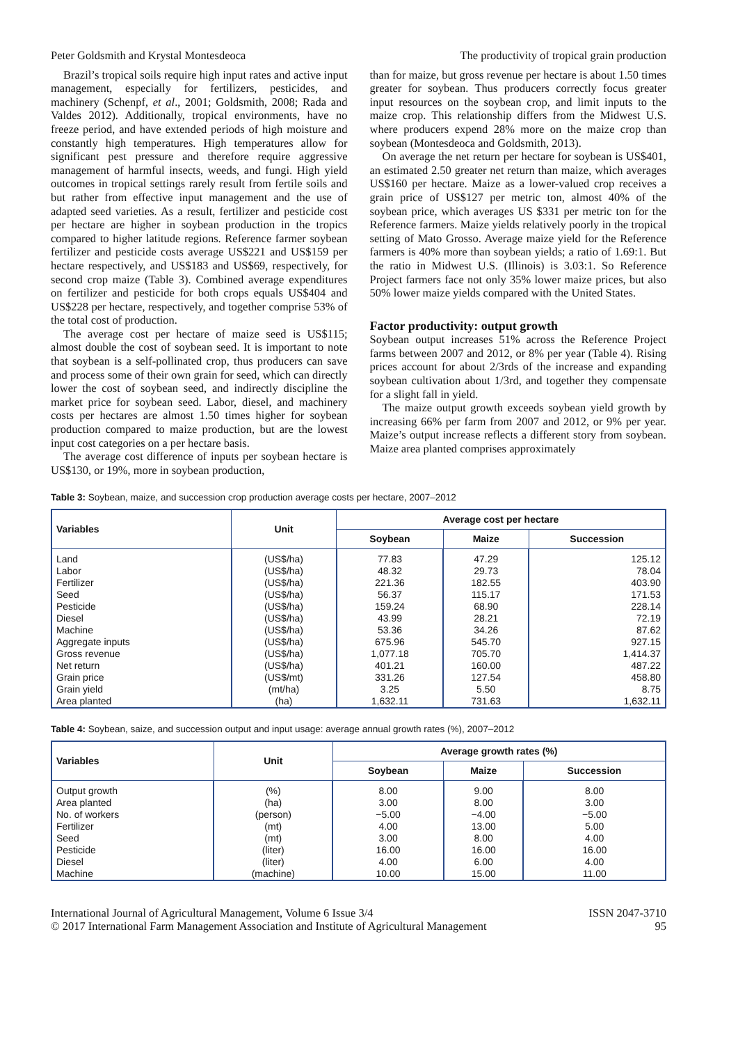Peter Goldsmith and Krystal Montesdeoca The productivity of tropical grain production
Brazil’s tropical soils require high input rates and active input management, especially for fertilizers, pesticides, and machinery (Schenpf, et al., 2001; Goldsmith, 2008; Rada and Valdes 2012). Additionally, tropical environments, have no freeze period, and have extended periods of high moisture and constantly high temperatures. High temperatures allow for significant pest pressure and therefore require aggressive management of harmful insects, weeds, and fungi. High yield outcomes in tropical settings rarely result from fertile soils and but rather from effective input management and the use of adapted seed varieties. As a result, fertilizer and pesticide cost per hectare are higher in soybean production in the tropics compared to higher latitude regions. Reference farmer soybean fertilizer and pesticide costs average US$221 and US$159 per hectare respectively, and US$183 and US$69, respectively, for second crop maize (Table 3). Combined average expenditures on fertilizer and pesticide for both crops equals US$404 and US$228 per hectare, respectively, and together comprise 53% of the total cost of production.
The average cost per hectare of maize seed is US$115; almost double the cost of soybean seed. It is important to note that soybean is a self-pollinated crop, thus producers can save and process some of their own grain for seed, which can directly lower the cost of soybean seed, and indirectly discipline the market price for soybean seed. Labor, diesel, and machinery costs per hectares are almost 1.50 times higher for soybean production compared to maize production, but are the lowest input cost categories on a per hectare basis.
The average cost difference of inputs per soybean hectare is US$130, or 19%, more in soybean production,
than for maize, but gross revenue per hectare is about 1.50 times greater for soybean. Thus producers correctly focus greater input resources on the soybean crop, and limit inputs to the maize crop. This relationship differs from the Midwest U.S. where producers expend 28% more on the maize crop than soybean (Montesdeoca and Goldsmith, 2013).
On average the net return per hectare for soybean is US$401, an estimated 2.50 greater net return than maize, which averages US$160 per hectare. Maize as a lower-valued crop receives a grain price of US$127 per metric ton, almost 40% of the soybean price, which averages US $331 per metric ton for the Reference farmers. Maize yields relatively poorly in the tropical setting of Mato Grosso. Average maize yield for the Reference farmers is 40% more than soybean yields; a ratio of 1.69:1. But the ratio in Midwest U.S. (Illinois) is 3.03:1. So Reference Project farmers face not only 35% lower maize prices, but also 50% lower maize yields compared with the United States.
Factor productivity: output growth
Soybean output increases 51% across the Reference Project farms between 2007 and 2012, or 8% per year (Table 4). Rising prices account for about 2/3rds of the increase and expanding soybean cultivation about 1/3rd, and together they compensate for a slight fall in yield.
The maize output growth exceeds soybean yield growth by increasing 66% per farm from 2007 and 2012, or 9% per year. Maize’s output increase reflects a different story from soybean. Maize area planted comprises approximately
Table 3: Soybean, maize, and succession crop production average costs per hectare, 2007–2012
| Variables | Unit | Average cost per hectare | | |
| --- | --- | --- | --- | --- |
| | | Soybean | Maize | Succession |
| Land Labor Fertilizer Seed Pesticide Diesel Machine Aggregate inputs Gross revenue Net return Grain price Grain yield Area planted | (US$/ha) (US$/ha) (US$/ha) (US$/ha) (US$/ha) (US$/ha) (US$/ha) (US$/ha) (US$/ha) (US$/ha) (US$/mt) (mt/ha) (ha) | 77.83 48.32 221.36 56.37 159.24 43.99 53.36 675.96 1,077.18 401.21 331.26 3.25 1,632.11 | 47.29 29.73 182.55 115.17 68.90 28.21 34.26 545.70 705.70 160.00 127.54 5.50 731.63 | 125.12 78.04 403.90 171.53 228.14 72.19 87.62 927.15 1,414.37 487.22 458.80 8.75 1,632.11 |
Table 4: Soybean, saize, and succession output and input usage: average annual growth rates (%), 2007–2012
| Variables | Unit | Average growth rates (%) | | |
| --- | --- | --- | --- | --- |
| | | Soybean | Maize | Succession |
| Output growth Area planted No. of workers Fertilizer Seed Pesticide Diesel Machine | (%) (ha) (person) (mt) (mt) (liter) (liter) (machine) | 8.00 3.00 −5.00 4.00 3.00 16.00 4.00 10.00 | 9.00 8.00 −4.00 13.00 8.00 16.00 6.00 15.00 | 8.00 3.00 −5.00 5.00 4.00 16.00 4.00 11.00 |
International Journal of Agricultural Management, Volume 6 Issue 3/4
© 2017 International Farm Management Association and Institute of Agricultural Management ISSN 2047-3710
95